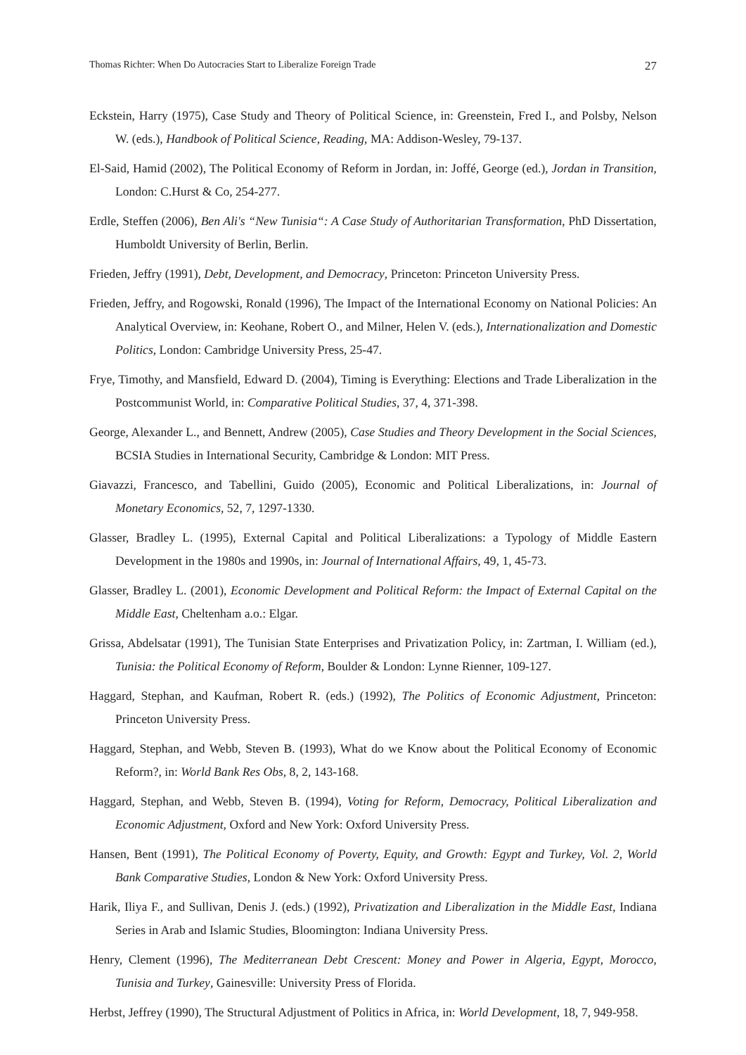Thomas Richter: When Do Autocracies Start to Liberalize Foreign Trade 27
Eckstein, Harry (1975), Case Study and Theory of Political Science, in: Greenstein, Fred I., and Polsby, Nelson W. (eds.), Handbook of Political Science, Reading, MA: Addison-Wesley, 79-137.
El-Said, Hamid (2002), The Political Economy of Reform in Jordan, in: Joffé, George (ed.), Jordan in Transition, London: C.Hurst & Co, 254-277.
Erdle, Steffen (2006), Ben Ali's “New Tunisia“: A Case Study of Authoritarian Transformation, PhD Dissertation, Humboldt University of Berlin, Berlin.
Frieden, Jeffry (1991), Debt, Development, and Democracy, Princeton: Princeton University Press.
Frieden, Jeffry, and Rogowski, Ronald (1996), The Impact of the International Economy on National Policies: An Analytical Overview, in: Keohane, Robert O., and Milner, Helen V. (eds.), Internationalization and Domestic Politics, London: Cambridge University Press, 25-47.
Frye, Timothy, and Mansfield, Edward D. (2004), Timing is Everything: Elections and Trade Liberalization in the Postcommunist World, in: Comparative Political Studies, 37, 4, 371-398.
George, Alexander L., and Bennett, Andrew (2005), Case Studies and Theory Development in the Social Sciences, BCSIA Studies in International Security, Cambridge & London: MIT Press.
Giavazzi, Francesco, and Tabellini, Guido (2005), Economic and Political Liberalizations, in: Journal of Monetary Economics, 52, 7, 1297-1330.
Glasser, Bradley L. (1995), External Capital and Political Liberalizations: a Typology of Middle Eastern Development in the 1980s and 1990s, in: Journal of International Affairs, 49, 1, 45-73.
Glasser, Bradley L. (2001), Economic Development and Political Reform: the Impact of External Capital on the Middle East, Cheltenham a.o.: Elgar.
Grissa, Abdelsatar (1991), The Tunisian State Enterprises and Privatization Policy, in: Zartman, I. William (ed.), Tunisia: the Political Economy of Reform, Boulder & London: Lynne Rienner, 109-127.
Haggard, Stephan, and Kaufman, Robert R. (eds.) (1992), The Politics of Economic Adjustment, Princeton: Princeton University Press.
Haggard, Stephan, and Webb, Steven B. (1993), What do we Know about the Political Economy of Economic Reform?, in: World Bank Res Obs, 8, 2, 143-168.
Haggard, Stephan, and Webb, Steven B. (1994), Voting for Reform, Democracy, Political Liberalization and Economic Adjustment, Oxford and New York: Oxford University Press.
Hansen, Bent (1991), The Political Economy of Poverty, Equity, and Growth: Egypt and Turkey, Vol. 2, World Bank Comparative Studies, London & New York: Oxford University Press.
Harik, Iliya F., and Sullivan, Denis J. (eds.) (1992), Privatization and Liberalization in the Middle East, Indiana Series in Arab and Islamic Studies, Bloomington: Indiana University Press.
Henry, Clement (1996), The Mediterranean Debt Crescent: Money and Power in Algeria, Egypt, Morocco, Tunisia and Turkey, Gainesville: University Press of Florida.
Herbst, Jeffrey (1990), The Structural Adjustment of Politics in Africa, in: World Development, 18, 7, 949-958.